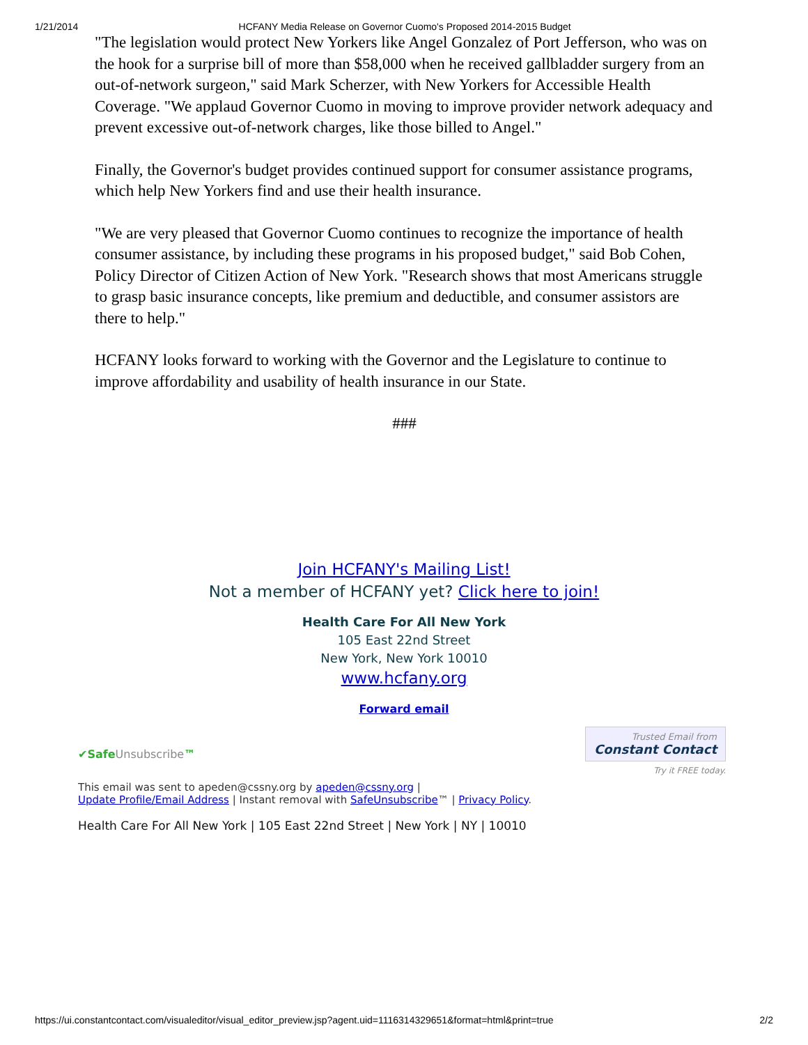1/21/2014 HCFANY Media Release on Governor Cuomo's Proposed 2014-2015 Budget
"The legislation would protect New Yorkers like Angel Gonzalez of Port Jefferson, who was on the hook for a surprise bill of more than $58,000 when he received gallbladder surgery from an out-of-network surgeon," said Mark Scherzer, with New Yorkers for Accessible Health Coverage. "We applaud Governor Cuomo in moving to improve provider network adequacy and prevent excessive out-of-network charges, like those billed to Angel."
Finally, the Governor's budget provides continued support for consumer assistance programs, which help New Yorkers find and use their health insurance.
"We are very pleased that Governor Cuomo continues to recognize the importance of health consumer assistance, by including these programs in his proposed budget," said Bob Cohen, Policy Director of Citizen Action of New York. "Research shows that most Americans struggle to grasp basic insurance concepts, like premium and deductible, and consumer assistors are there to help."
HCFANY looks forward to working with the Governor and the Legislature to continue to improve affordability and usability of health insurance in our State.
###
Join HCFANY's Mailing List!
Not a member of HCFANY yet? Click here to join!
Health Care For All New York
105 East 22nd Street
New York, New York 10010
www.hcfany.org
Forward email
✔SafeUnsubscribe™
Trusted Email from
Constant Contact
Try it FREE today.
This email was sent to apeden@cssny.org by apeden@cssny.org |
Update Profile/Email Address | Instant removal with SafeUnsubscribe™ | Privacy Policy.
Health Care For All New York | 105 East 22nd Street | New York | NY | 10010
https://ui.constantcontact.com/visualeditor/visual_editor_preview.jsp?agent.uid=1116314329651&format=html&print=true 2/2